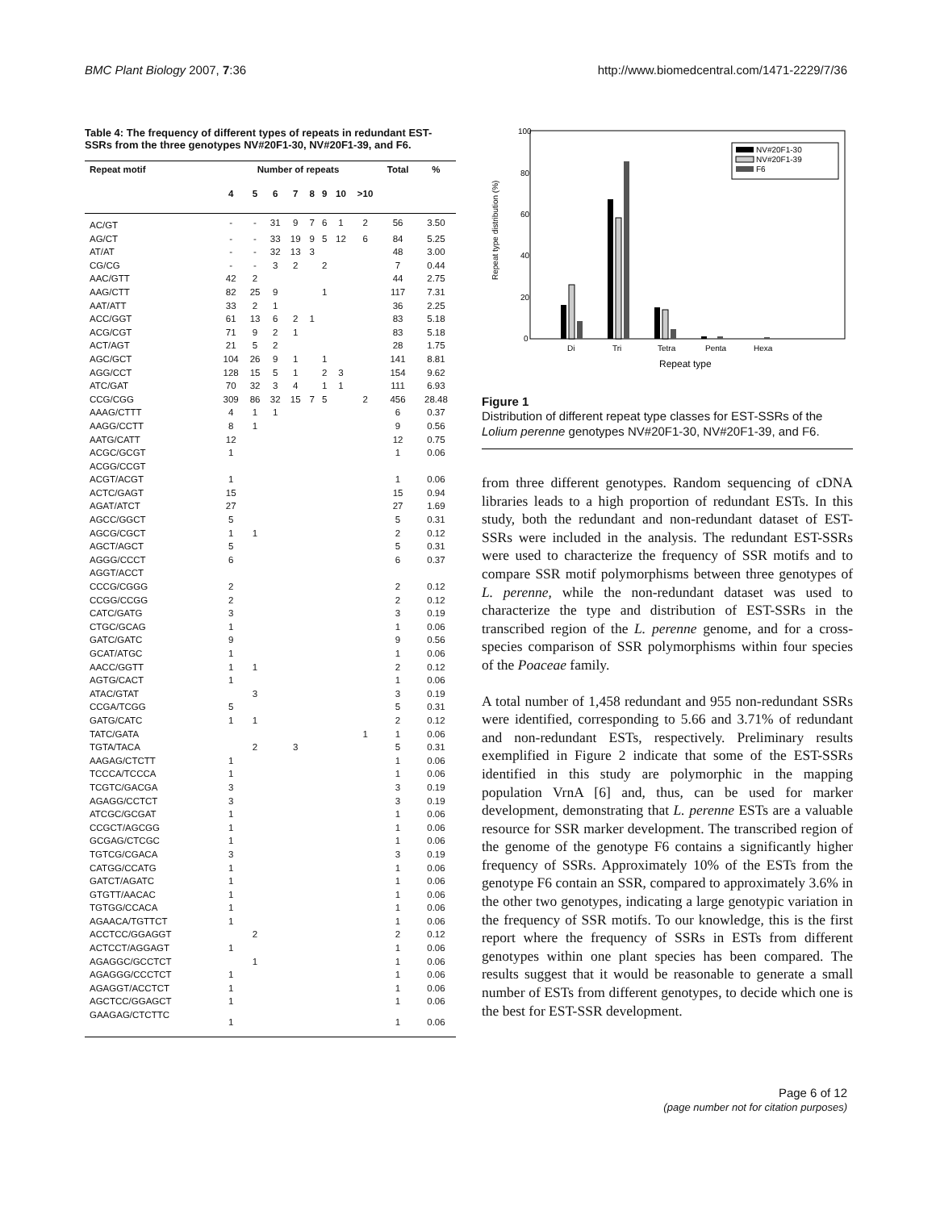BMC Plant Biology 2007, 7:36 http://www.biomedcentral.com/1471-2229/7/36
Table 4: The frequency of different types of repeats in redundant EST-SSRs from the three genotypes NV#20F1-30, NV#20F1-39, and F6.
| Repeat motif | Number of repeats | | | | | | | | Total | % |
| --- | --- | --- | --- | --- | --- | --- | --- | --- | --- | --- |
| | 4 | 5 | 6 | 7 | 8 | 9 | 10 | >10 | | |
| AC/GT | - | - | 31 | 9 | 7 | 6 | 1 | 2 | 56 | 3.50 |
| AG/CT | - | - | 33 | 19 | 9 | 5 | 12 | 6 | 84 | 5.25 |
| AT/AT | - | - | 32 | 13 | 3 | | | | 48 | 3.00 |
| CG/CG | - | - | 3 | 2 | | 2 | | | 7 | 0.44 |
| AAC/GTT | 42 | 2 | | | | | | | 44 | 2.75 |
| AAG/CTT | 82 | 25 | 9 | | | 1 | | | 117 | 7.31 |
| AAT/ATT | 33 | 2 | 1 | | | | | | 36 | 2.25 |
| ACC/GGT | 61 | 13 | 6 | 2 | 1 | | | | 83 | 5.18 |
| ACG/CGT | 71 | 9 | 2 | 1 | | | | | 83 | 5.18 |
| ACT/AGT | 21 | 5 | 2 | | | | | | 28 | 1.75 |
| AGC/GCT | 104 | 26 | 9 | 1 | | 1 | | | 141 | 8.81 |
| AGG/CCT | 128 | 15 | 5 | 1 | | 2 | 3 | | 154 | 9.62 |
| ATC/GAT | 70 | 32 | 3 | 4 | | 1 | 1 | | 111 | 6.93 |
| CCG/CGG | 309 | 86 | 32 | 15 | 7 | 5 | | 2 | 456 | 28.48 |
| AAAG/CTTT | 4 | 1 | 1 | | | | | | 6 | 0.37 |
| AAGG/CCTT | 8 | 1 | | | | | | | 9 | 0.56 |
| AATG/CATT | 12 | | | | | | | | 12 | 0.75 |
| ACGC/GCGT | 1 | | | | | | | | 1 | 0.06 |
| ACGG/CCGT | | | | | | | | | | |
| ACGT/ACGT | 1 | | | | | | | | 1 | 0.06 |
| ACTC/GAGT | 15 | | | | | | | | 15 | 0.94 |
| AGAT/ATCT | 27 | | | | | | | | 27 | 1.69 |
| AGCC/GGCT | 5 | | | | | | | | 5 | 0.31 |
| AGCG/CGCT | 1 | 1 | | | | | | | 2 | 0.12 |
| AGCT/AGCT | 5 | | | | | | | | 5 | 0.31 |
| AGGG/CCCT | 6 | | | | | | | | 6 | 0.37 |
| AGGT/ACCT | | | | | | | | | | |
| CCCG/CGGG | 2 | | | | | | | | 2 | 0.12 |
| CCGG/CCGG | 2 | | | | | | | | 2 | 0.12 |
| CATC/GATG | 3 | | | | | | | | 3 | 0.19 |
| CTGC/GCAG | 1 | | | | | | | | 1 | 0.06 |
| GATC/GATC | 9 | | | | | | | | 9 | 0.56 |
| GCAT/ATGC | 1 | | | | | | | | 1 | 0.06 |
| AACC/GGTT | 1 | 1 | | | | | | | 2 | 0.12 |
| AGTG/CACT | 1 | | | | | | | | 1 | 0.06 |
| ATAC/GTAT | | 3 | | | | | | | 3 | 0.19 |
| CCGA/TCGG | 5 | | | | | | | | 5 | 0.31 |
| GATG/CATC | 1 | 1 | | | | | | | 2 | 0.12 |
| TATC/GATA | | | | | | | | 1 | 1 | 0.06 |
| TGTA/TACA | | 2 | | 3 | | | | | 5 | 0.31 |
| AAGAG/CTCTT | 1 | | | | | | | | 1 | 0.06 |
| TCCCA/TCCCA | 1 | | | | | | | | 1 | 0.06 |
| TCGTC/GACGA | 3 | | | | | | | | 3 | 0.19 |
| AGAGG/CCTCT | 3 | | | | | | | | 3 | 0.19 |
| ATCGC/GCGAT | 1 | | | | | | | | 1 | 0.06 |
| CCGCT/AGCGG | 1 | | | | | | | | 1 | 0.06 |
| GCGAG/CTCGC | 1 | | | | | | | | 1 | 0.06 |
| TGTCG/CGACA | 3 | | | | | | | | 3 | 0.19 |
| CATGG/CCATG | 1 | | | | | | | | 1 | 0.06 |
| GATCT/AGATC | 1 | | | | | | | | 1 | 0.06 |
| GTGTT/AACAC | 1 | | | | | | | | 1 | 0.06 |
| TGTGG/CCACA | 1 | | | | | | | | 1 | 0.06 |
| AGAACA/TGTTCT | 1 | | | | | | | | 1 | 0.06 |
| ACCTCC/GGAGGT | | 2 | | | | | | | 2 | 0.12 |
| ACTCCT/AGGAGT | 1 | | | | | | | | 1 | 0.06 |
| AGAGGC/GCCTCT | | 1 | | | | | | | 1 | 0.06 |
| AGAGGG/CCCTCT | 1 | | | | | | | | 1 | 0.06 |
| AGAGGT/ACCTCT | 1 | | | | | | | | 1 | 0.06 |
| AGCTCC/GGAGCT | 1 | | | | | | | | 1 | 0.06 |
| GAAGAG/CTCTTC | 1 | | | | | | | | 1 | 0.06 |
100
80
60
40
20
0
Repeat type distribution (%)
Di
Tri
Tetra
Penta
Hexa
Repeat type
NV#20F1-30
NV#20F1-39
F6
Figure 1
Distribution of different repeat type classes for EST-SSRs of the Lolium perenne genotypes NV#20F1-30, NV#20F1-39, and F6.
from three different genotypes. Random sequencing of cDNA libraries leads to a high proportion of redundant ESTs. In this study, both the redundant and non-redundant dataset of EST-SSRs were included in the analysis. The redundant EST-SSRs were used to characterize the frequency of SSR motifs and to compare SSR motif polymorphisms between three genotypes of L. perenne, while the non-redundant dataset was used to characterize the type and distribution of EST-SSRs in the transcribed region of the L. perenne genome, and for a cross-species comparison of SSR polymorphisms within four species of the Poaceae family.
A total number of 1,458 redundant and 955 non-redundant SSRs were identified, corresponding to 5.66 and 3.71% of redundant and non-redundant ESTs, respectively. Preliminary results exemplified in Figure 2 indicate that some of the EST-SSRs identified in this study are polymorphic in the mapping population VrnA [6] and, thus, can be used for marker development, demonstrating that L. perenne ESTs are a valuable resource for SSR marker development. The transcribed region of the genome of the genotype F6 contains a significantly higher frequency of SSRs. Approximately 10% of the ESTs from the genotype F6 contain an SSR, compared to approximately 3.6% in the other two genotypes, indicating a large genotypic variation in the frequency of SSR motifs. To our knowledge, this is the first report where the frequency of SSRs in ESTs from different genotypes within one plant species has been compared. The results suggest that it would be reasonable to generate a small number of ESTs from different genotypes, to decide which one is the best for EST-SSR development.
Page 6 of 12
(page number not for citation purposes)